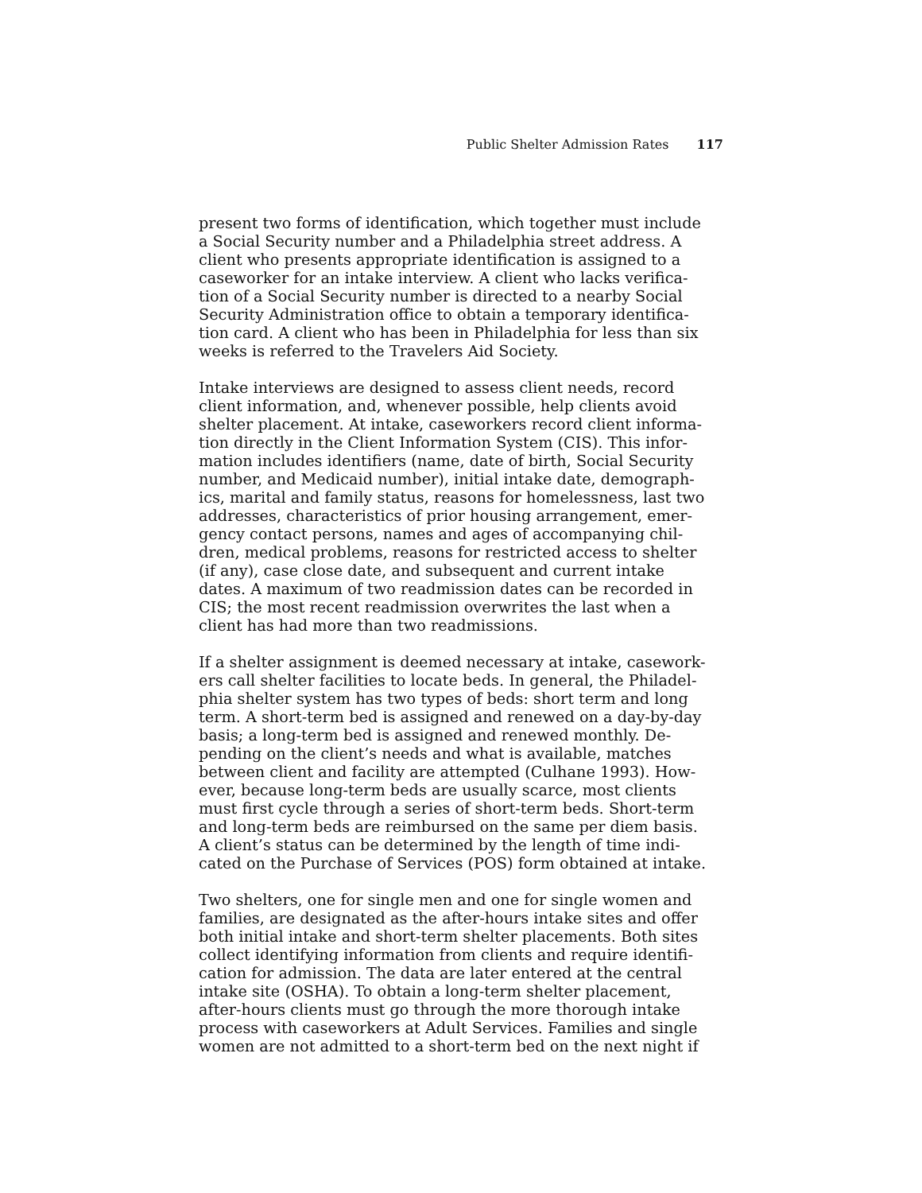Public Shelter Admission Rates 117
present two forms of identification, which together must include a Social Security number and a Philadelphia street address. A client who presents appropriate identification is assigned to a caseworker for an intake interview. A client who lacks verifica- tion of a Social Security number is directed to a nearby Social Security Administration office to obtain a temporary identifica- tion card. A client who has been in Philadelphia for less than six weeks is referred to the Travelers Aid Society.
Intake interviews are designed to assess client needs, record client information, and, whenever possible, help clients avoid shelter placement. At intake, caseworkers record client informa- tion directly in the Client Information System (CIS). This infor- mation includes identifiers (name, date of birth, Social Security number, and Medicaid number), initial intake date, demograph- ics, marital and family status, reasons for homelessness, last two addresses, characteristics of prior housing arrangement, emer- gency contact persons, names and ages of accompanying chil- dren, medical problems, reasons for restricted access to shelter (if any), case close date, and subsequent and current intake dates. A maximum of two readmission dates can be recorded in CIS; the most recent readmission overwrites the last when a client has had more than two readmissions.
If a shelter assignment is deemed necessary at intake, casework- ers call shelter facilities to locate beds. In general, the Philadel- phia shelter system has two types of beds: short term and long term. A short-term bed is assigned and renewed on a day-by-day basis; a long-term bed is assigned and renewed monthly. De- pending on the client’s needs and what is available, matches between client and facility are attempted (Culhane 1993). How- ever, because long-term beds are usually scarce, most clients must first cycle through a series of short-term beds. Short-term and long-term beds are reimbursed on the same per diem basis. A client’s status can be determined by the length of time indi- cated on the Purchase of Services (POS) form obtained at intake.
Two shelters, one for single men and one for single women and families, are designated as the after-hours intake sites and offer both initial intake and short-term shelter placements. Both sites collect identifying information from clients and require identifi- cation for admission. The data are later entered at the central intake site (OSHA). To obtain a long-term shelter placement, after-hours clients must go through the more thorough intake process with caseworkers at Adult Services. Families and single women are not admitted to a short-term bed on the next night if